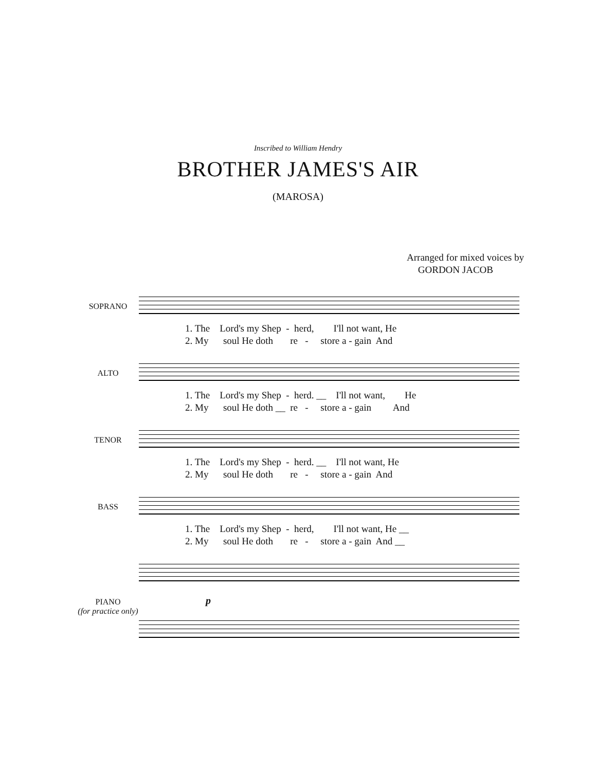Inscribed to William Hendry
BROTHER JAMES'S AIR
(MAROSA)
Arranged for mixed voices by
GORDON JACOB
SOPRANO
1. The Lord's my Shep - herd, I'll not want, He 2. My soul He doth re - store a - gain And
ALTO
1. The Lord's my Shep - herd. __ I'll not want, He 2. My soul He doth __ re - store a - gain And
TENOR
1. The Lord's my Shep - herd. __ I'll not want, He 2. My soul He doth re - store a - gain And
BASS
1. The Lord's my Shep - herd, I'll not want, He __ 2. My soul He doth re - store a - gain And __
PIANO
(for practice only)
p